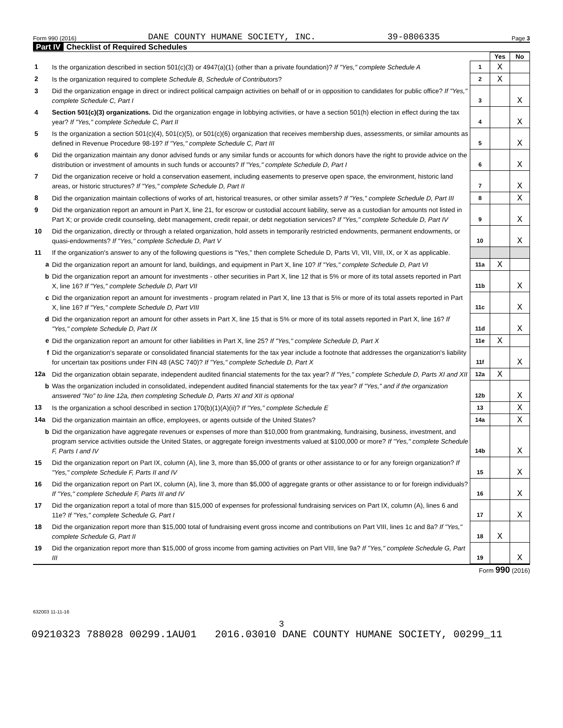Form 990 (2016) DANE COUNTY HUMANE SOCIETY, INC. 39-0806335 Page 3
Part IV Checklist of Required Schedules
| | | | Yes | No |
| 1 | Is the organization described in section 501(c)(3) or 4947(a)(1) (other than a private foundation)? If "Yes," complete Schedule A | 1 | X | |
| 2 | Is the organization required to complete Schedule B, Schedule of Contributors ? | 2 | X | |
| 3 | Did the organization engage in direct or indirect political campaign activities on behalf of or in opposition to candidates for public office? If "Yes," complete Schedule C, Part I | 3 | | X |
| 4 | Section 501(c)(3) organizations. Did the organization engage in lobbying activities, or have a section 501(h) election in effect during the tax year? If "Yes," complete Schedule C, Part II | 4 | | X |
| 5 | Is the organization a section 501(c)(4), 501(c)(5), or 501(c)(6) organization that receives membership dues, assessments, or similar amounts as defined in Revenue Procedure 98-19? If "Yes," complete Schedule C, Part III | 5 | | X |
| 6 | Did the organization maintain any donor advised funds or any similar funds or accounts for which donors have the right to provide advice on the distribution or investment of amounts in such funds or accounts? If "Yes," complete Schedule D, Part I | 6 | | X |
| 7 | Did the organization receive or hold a conservation easement, including easements to preserve open space, the environment, historic land areas, or historic structures? If "Yes," complete Schedule D, Part II | 7 | | X |
| 8 | Did the organization maintain collections of works of art, historical treasures, or other similar assets? If "Yes," complete Schedule D, Part III | 8 | | X |
| 9 | Did the organization report an amount in Part X, line 21, for escrow or custodial account liability, serve as a custodian for amounts not listed in Part X; or provide credit counseling, debt management, credit repair, or debt negotiation services? If "Yes," complete Schedule D, Part IV | 9 | | X |
| 10 | Did the organization, directly or through a related organization, hold assets in temporarily restricted endowments, permanent endowments, or quasi-endowments? If "Yes," complete Schedule D, Part V | 10 | | X |
| 11 | If the organization's answer to any of the following questions is "Yes," then complete Schedule D, Parts VI, VII, VIII, IX, or X as applicable. | | | |
| a | Did the organization report an amount for land, buildings, and equipment in Part X, line 10? If "Yes," complete Schedule D, Part VI | 11a | X | |
| b | Did the organization report an amount for investments - other securities in Part X, line 12 that is 5% or more of its total assets reported in Part X, line 16? If "Yes," complete Schedule D, Part VII | 11b | | X |
| c | Did the organization report an amount for investments - program related in Part X, line 13 that is 5% or more of its total assets reported in Part X, line 16? If "Yes," complete Schedule D, Part VIII | 11c | | X |
| d | Did the organization report an amount for other assets in Part X, line 15 that is 5% or more of its total assets reported in Part X, line 16? If "Yes," complete Schedule D, Part IX | 11d | | X |
| e | Did the organization report an amount for other liabilities in Part X, line 25? If "Yes," complete Schedule D, Part X | 11e | X | |
| f | Did the organization's separate or consolidated financial statements for the tax year include a footnote that addresses the organization's liability for uncertain tax positions under FIN 48 (ASC 740)? If "Yes," complete Schedule D, Part X | 11f | | X |
| 12a | Did the organization obtain separate, independent audited financial statements for the tax year? If "Yes," complete Schedule D, Parts XI and XII | 12a | X | |
| b | Was the organization included in consolidated, independent audited financial statements for the tax year? If "Yes," and if the organization answered "No" to line 12a, then completing Schedule D, Parts XI and XII is optional | 12b | | X |
| 13 | Is the organization a school described in section 170(b)(1)(A)(ii)? If "Yes," complete Schedule E | 13 | | X |
| 14a | Did the organization maintain an office, employees, or agents outside of the United States? | 14a | | X |
| b | Did the organization have aggregate revenues or expenses of more than $10,000 from grantmaking, fundraising, business, investment, and program service activities outside the United States, or aggregate foreign investments valued at $100,000 or more? If "Yes," complete Schedule F, Parts I and IV | 14b | | X |
| 15 | Did the organization report on Part IX, column (A), line 3, more than $5,000 of grants or other assistance to or for any foreign organization? If "Yes," complete Schedule F, Parts II and IV | 15 | | X |
| 16 | Did the organization report on Part IX, column (A), line 3, more than $5,000 of aggregate grants or other assistance to or for foreign individuals? If "Yes," complete Schedule F, Parts III and IV | 16 | | X |
| 17 | Did the organization report a total of more than $15,000 of expenses for professional fundraising services on Part IX, column (A), lines 6 and 11e? If "Yes," complete Schedule G, Part I | 17 | | X |
| 18 | Did the organization report more than $15,000 total of fundraising event gross income and contributions on Part VIII, lines 1c and 8a? If "Yes," complete Schedule G, Part II | 18 | X | |
| 19 | Did the organization report more than $15,000 of gross income from gaming activities on Part VIII, line 9a? If "Yes," complete Schedule G, Part III | 19 | | X |
Form 990 (2016)
632003 11-11-16
3
09210323 788028 00299.1AU01 2016.03010 DANE COUNTY HUMANE SOCIETY, 00299_11